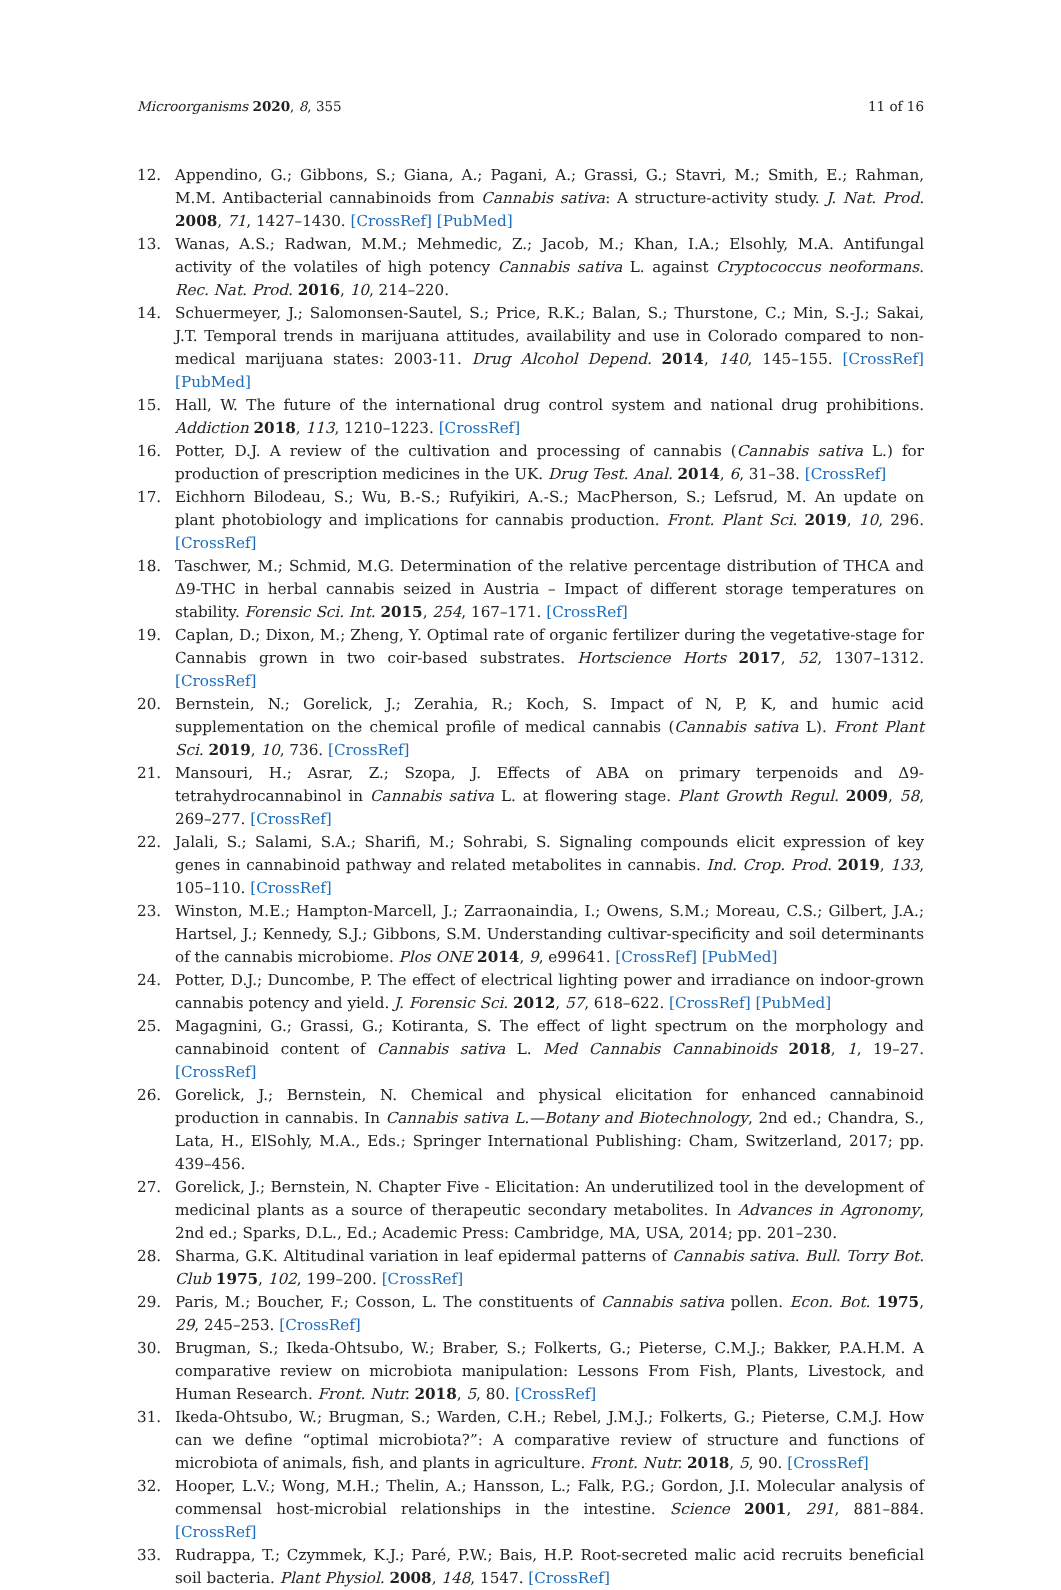Microorganisms 2020, 8, 355 11 of 16
12. Appendino, G.; Gibbons, S.; Giana, A.; Pagani, A.; Grassi, G.; Stavri, M.; Smith, E.; Rahman, M.M. Antibacterial cannabinoids from Cannabis sativa: A structure-activity study. J. Nat. Prod. 2008, 71, 1427–1430. [CrossRef] [PubMed]
13. Wanas, A.S.; Radwan, M.M.; Mehmedic, Z.; Jacob, M.; Khan, I.A.; Elsohly, M.A. Antifungal activity of the volatiles of high potency Cannabis sativa L. against Cryptococcus neoformans. Rec. Nat. Prod. 2016, 10, 214–220.
14. Schuermeyer, J.; Salomonsen-Sautel, S.; Price, R.K.; Balan, S.; Thurstone, C.; Min, S.-J.; Sakai, J.T. Temporal trends in marijuana attitudes, availability and use in Colorado compared to non-medical marijuana states: 2003-11. Drug Alcohol Depend. 2014, 140, 145–155. [CrossRef] [PubMed]
15. Hall, W. The future of the international drug control system and national drug prohibitions. Addiction 2018, 113, 1210–1223. [CrossRef]
16. Potter, D.J. A review of the cultivation and processing of cannabis (Cannabis sativa L.) for production of prescription medicines in the UK. Drug Test. Anal. 2014, 6, 31–38. [CrossRef]
17. Eichhorn Bilodeau, S.; Wu, B.-S.; Rufyikiri, A.-S.; MacPherson, S.; Lefsrud, M. An update on plant photobiology and implications for cannabis production. Front. Plant Sci. 2019, 10, 296. [CrossRef]
18. Taschwer, M.; Schmid, M.G. Determination of the relative percentage distribution of THCA and Δ9-THC in herbal cannabis seized in Austria – Impact of different storage temperatures on stability. Forensic Sci. Int. 2015, 254, 167–171. [CrossRef]
19. Caplan, D.; Dixon, M.; Zheng, Y. Optimal rate of organic fertilizer during the vegetative-stage for Cannabis grown in two coir-based substrates. Hortscience Horts 2017, 52, 1307–1312. [CrossRef]
20. Bernstein, N.; Gorelick, J.; Zerahia, R.; Koch, S. Impact of N, P, K, and humic acid supplementation on the chemical profile of medical cannabis (Cannabis sativa L). Front Plant Sci. 2019, 10, 736. [CrossRef]
21. Mansouri, H.; Asrar, Z.; Szopa, J. Effects of ABA on primary terpenoids and Δ9-tetrahydrocannabinol in Cannabis sativa L. at flowering stage. Plant Growth Regul. 2009, 58, 269–277. [CrossRef]
22. Jalali, S.; Salami, S.A.; Sharifi, M.; Sohrabi, S. Signaling compounds elicit expression of key genes in cannabinoid pathway and related metabolites in cannabis. Ind. Crop. Prod. 2019, 133, 105–110. [CrossRef]
23. Winston, M.E.; Hampton-Marcell, J.; Zarraonaindia, I.; Owens, S.M.; Moreau, C.S.; Gilbert, J.A.; Hartsel, J.; Kennedy, S.J.; Gibbons, S.M. Understanding cultivar-specificity and soil determinants of the cannabis microbiome. Plos ONE 2014, 9, e99641. [CrossRef] [PubMed]
24. Potter, D.J.; Duncombe, P. The effect of electrical lighting power and irradiance on indoor-grown cannabis potency and yield. J. Forensic Sci. 2012, 57, 618–622. [CrossRef] [PubMed]
25. Magagnini, G.; Grassi, G.; Kotiranta, S. The effect of light spectrum on the morphology and cannabinoid content of Cannabis sativa L. Med Cannabis Cannabinoids 2018, 1, 19–27. [CrossRef]
26. Gorelick, J.; Bernstein, N. Chemical and physical elicitation for enhanced cannabinoid production in cannabis. In Cannabis sativa L.—Botany and Biotechnology, 2nd ed.; Chandra, S., Lata, H., ElSohly, M.A., Eds.; Springer International Publishing: Cham, Switzerland, 2017; pp. 439–456.
27. Gorelick, J.; Bernstein, N. Chapter Five - Elicitation: An underutilized tool in the development of medicinal plants as a source of therapeutic secondary metabolites. In Advances in Agronomy, 2nd ed.; Sparks, D.L., Ed.; Academic Press: Cambridge, MA, USA, 2014; pp. 201–230.
28. Sharma, G.K. Altitudinal variation in leaf epidermal patterns of Cannabis sativa. Bull. Torry Bot. Club 1975, 102, 199–200. [CrossRef]
29. Paris, M.; Boucher, F.; Cosson, L. The constituents of Cannabis sativa pollen. Econ. Bot. 1975, 29, 245–253. [CrossRef]
30. Brugman, S.; Ikeda-Ohtsubo, W.; Braber, S.; Folkerts, G.; Pieterse, C.M.J.; Bakker, P.A.H.M. A comparative review on microbiota manipulation: Lessons From Fish, Plants, Livestock, and Human Research. Front. Nutr. 2018, 5, 80. [CrossRef]
31. Ikeda-Ohtsubo, W.; Brugman, S.; Warden, C.H.; Rebel, J.M.J.; Folkerts, G.; Pieterse, C.M.J. How can we define “optimal microbiota?”: A comparative review of structure and functions of microbiota of animals, fish, and plants in agriculture. Front. Nutr. 2018, 5, 90. [CrossRef]
32. Hooper, L.V.; Wong, M.H.; Thelin, A.; Hansson, L.; Falk, P.G.; Gordon, J.I. Molecular analysis of commensal host-microbial relationships in the intestine. Science 2001, 291, 881–884. [CrossRef]
33. Rudrappa, T.; Czymmek, K.J.; Paré, P.W.; Bais, H.P. Root-secreted malic acid recruits beneficial soil bacteria. Plant Physiol. 2008, 148, 1547. [CrossRef]